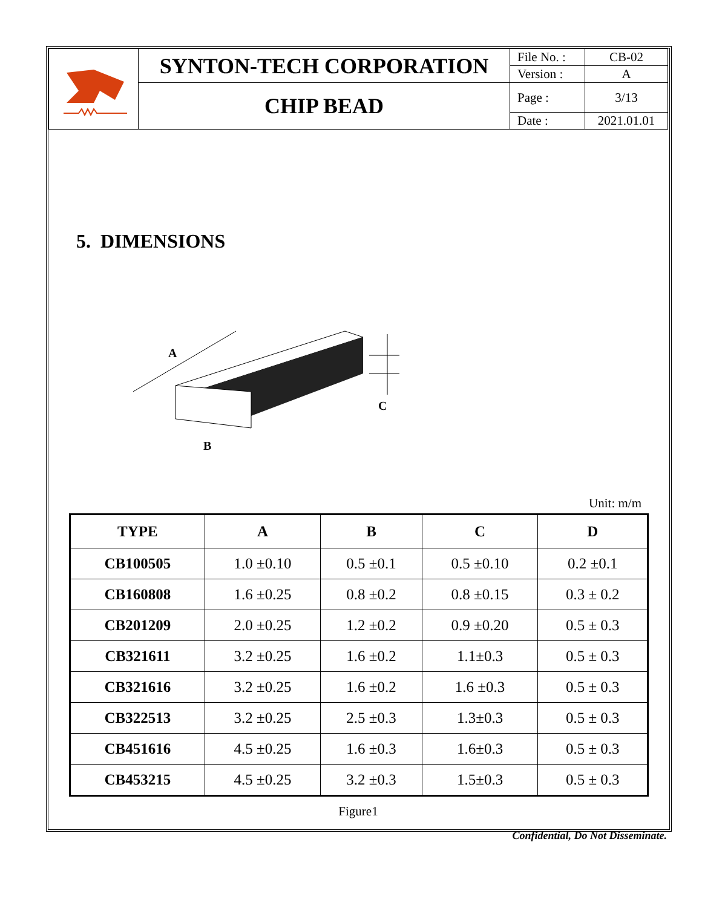| | SYNTON-TECH CORPORATION | File No. : | CB-02 |
| | | Version : | A |
| | CHIP BEAD | Page : | 3/13 |
| | | Date : | 2021.01.01 |
5. DIMENSIONS
A
B
C
Unit: m/m
| TYPE | A | B | C | D |
| --- | --- | --- | --- | --- |
| CB100505 | 1.0 ±0.10 | 0.5 ±0.1 | 0.5 ±0.10 | 0.2 ±0.1 |
| CB160808 | 1.6 ±0.25 | 0.8 ±0.2 | 0.8 ±0.15 | 0.3 ± 0.2 |
| CB201209 | 2.0 ±0.25 | 1.2 ±0.2 | 0.9 ±0.20 | 0.5 ± 0.3 |
| CB321611 | 3.2 ±0.25 | 1.6 ±0.2 | 1.1±0.3 | 0.5 ± 0.3 |
| CB321616 | 3.2 ±0.25 | 1.6 ±0.2 | 1.6 ±0.3 | 0.5 ± 0.3 |
| CB322513 | 3.2 ±0.25 | 2.5 ±0.3 | 1.3±0.3 | 0.5 ± 0.3 |
| CB451616 | 4.5 ±0.25 | 1.6 ±0.3 | 1.6±0.3 | 0.5 ± 0.3 |
| CB453215 | 4.5 ±0.25 | 3.2 ±0.3 | 1.5±0.3 | 0.5 ± 0.3 |
Figure1
Confidential, Do Not Disseminate.